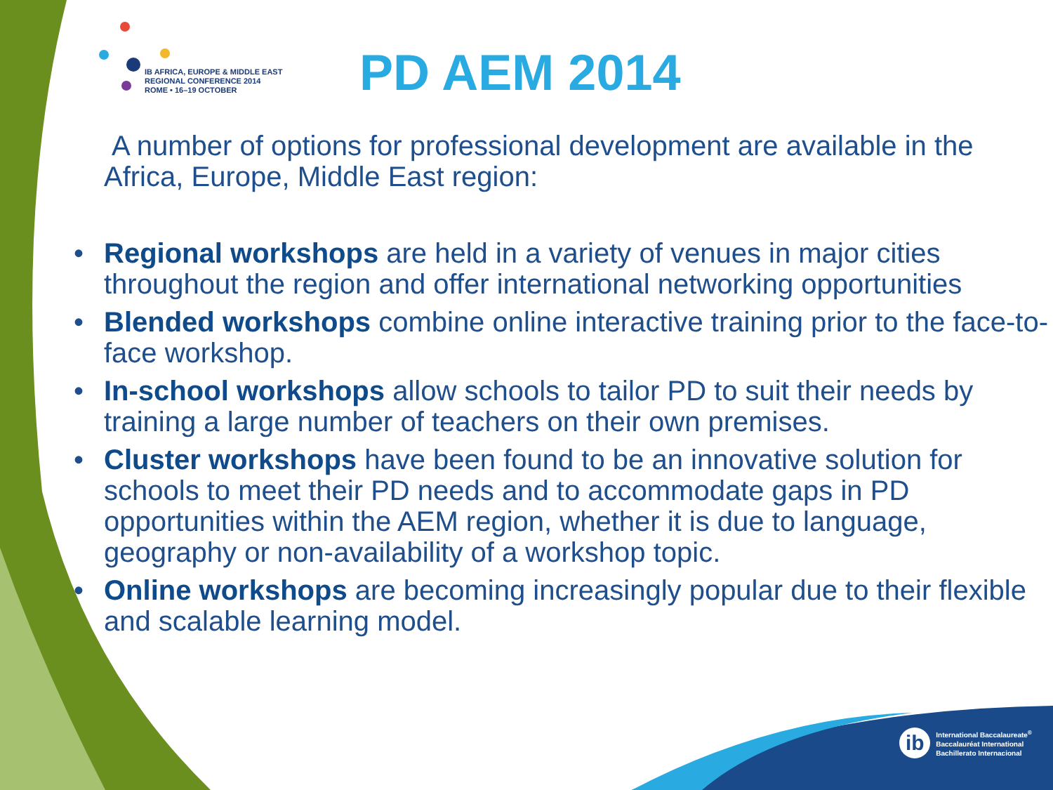IB AFRICA, EUROPE & MIDDLE EAST
REGIONAL CONFERENCE 2014
ROME • 16–19 OCTOBER
PD AEM 2014
A number of options for professional development are available in the Africa, Europe, Middle East region:
• Regional workshops are held in a variety of venues in major cities throughout the region and offer international networking opportunities
• Blended workshops combine online interactive training prior to the face-to-face workshop.
• In-school workshops allow schools to tailor PD to suit their needs by training a large number of teachers on their own premises.
• Cluster workshops have been found to be an innovative solution for schools to meet their PD needs and to accommodate gaps in PD opportunities within the AEM region, whether it is due to language, geography or non-availability of a workshop topic.
• Online workshops are becoming increasingly popular due to their flexible and scalable learning model.
ib
International Baccalaureate<sup>®</sup>
Baccalauréat International
Bachillerato Internacional